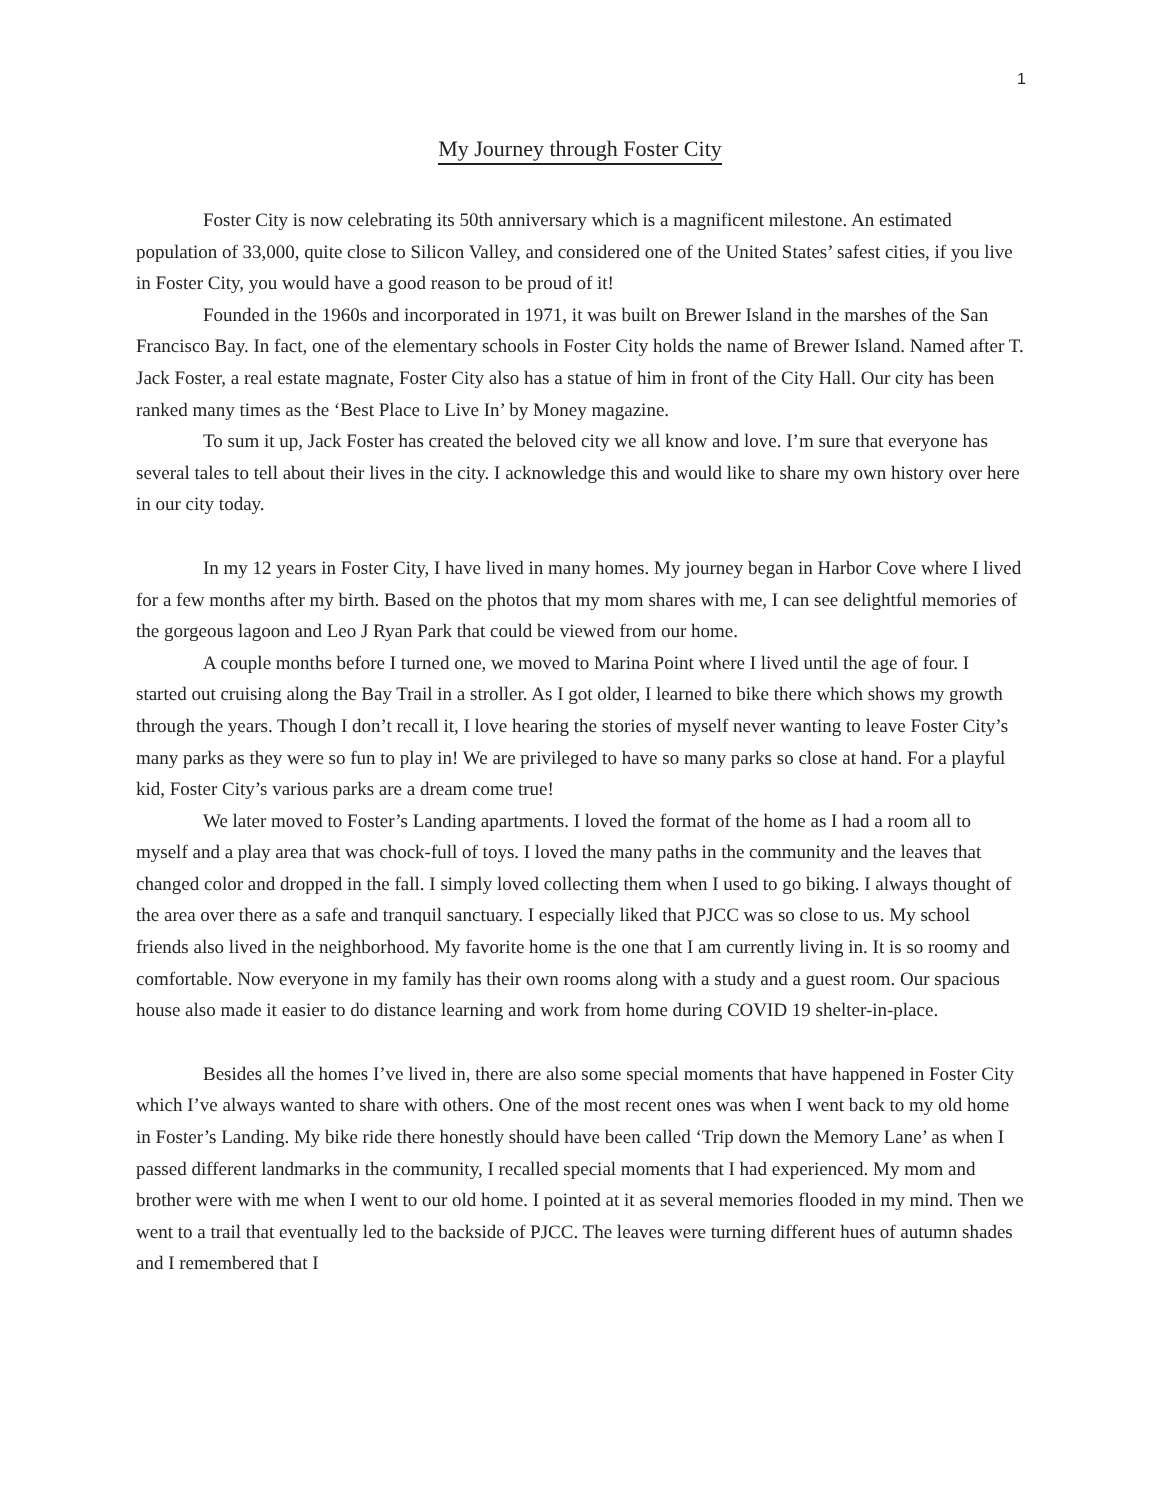1
My Journey through Foster City
Foster City is now celebrating its 50th anniversary which is a magnificent milestone. An estimated population of 33,000, quite close to Silicon Valley, and considered one of the United States’ safest cities, if you live in Foster City, you would have a good reason to be proud of it!
Founded in the 1960s and incorporated in 1971, it was built on Brewer Island in the marshes of the San Francisco Bay. In fact, one of the elementary schools in Foster City holds the name of Brewer Island. Named after T. Jack Foster, a real estate magnate, Foster City also has a statue of him in front of the City Hall. Our city has been ranked many times as the ‘Best Place to Live In’ by Money magazine.
To sum it up, Jack Foster has created the beloved city we all know and love. I’m sure that everyone has several tales to tell about their lives in the city. I acknowledge this and would like to share my own history over here in our city today.
In my 12 years in Foster City, I have lived in many homes. My journey began in Harbor Cove where I lived for a few months after my birth. Based on the photos that my mom shares with me, I can see delightful memories of the gorgeous lagoon and Leo J Ryan Park that could be viewed from our home.
A couple months before I turned one, we moved to Marina Point where I lived until the age of four. I started out cruising along the Bay Trail in a stroller. As I got older, I learned to bike there which shows my growth through the years. Though I don’t recall it, I love hearing the stories of myself never wanting to leave Foster City’s many parks as they were so fun to play in! We are privileged to have so many parks so close at hand. For a playful kid, Foster City’s various parks are a dream come true!
We later moved to Foster’s Landing apartments. I loved the format of the home as I had a room all to myself and a play area that was chock-full of toys. I loved the many paths in the community and the leaves that changed color and dropped in the fall. I simply loved collecting them when I used to go biking. I always thought of the area over there as a safe and tranquil sanctuary. I especially liked that PJCC was so close to us. My school friends also lived in the neighborhood. My favorite home is the one that I am currently living in. It is so roomy and comfortable. Now everyone in my family has their own rooms along with a study and a guest room. Our spacious house also made it easier to do distance learning and work from home during COVID 19 shelter-in-place.
Besides all the homes I’ve lived in, there are also some special moments that have happened in Foster City which I’ve always wanted to share with others. One of the most recent ones was when I went back to my old home in Foster’s Landing. My bike ride there honestly should have been called ‘Trip down the Memory Lane’ as when I passed different landmarks in the community, I recalled special moments that I had experienced. My mom and brother were with me when I went to our old home. I pointed at it as several memories flooded in my mind. Then we went to a trail that eventually led to the backside of PJCC. The leaves were turning different hues of autumn shades and I remembered that I